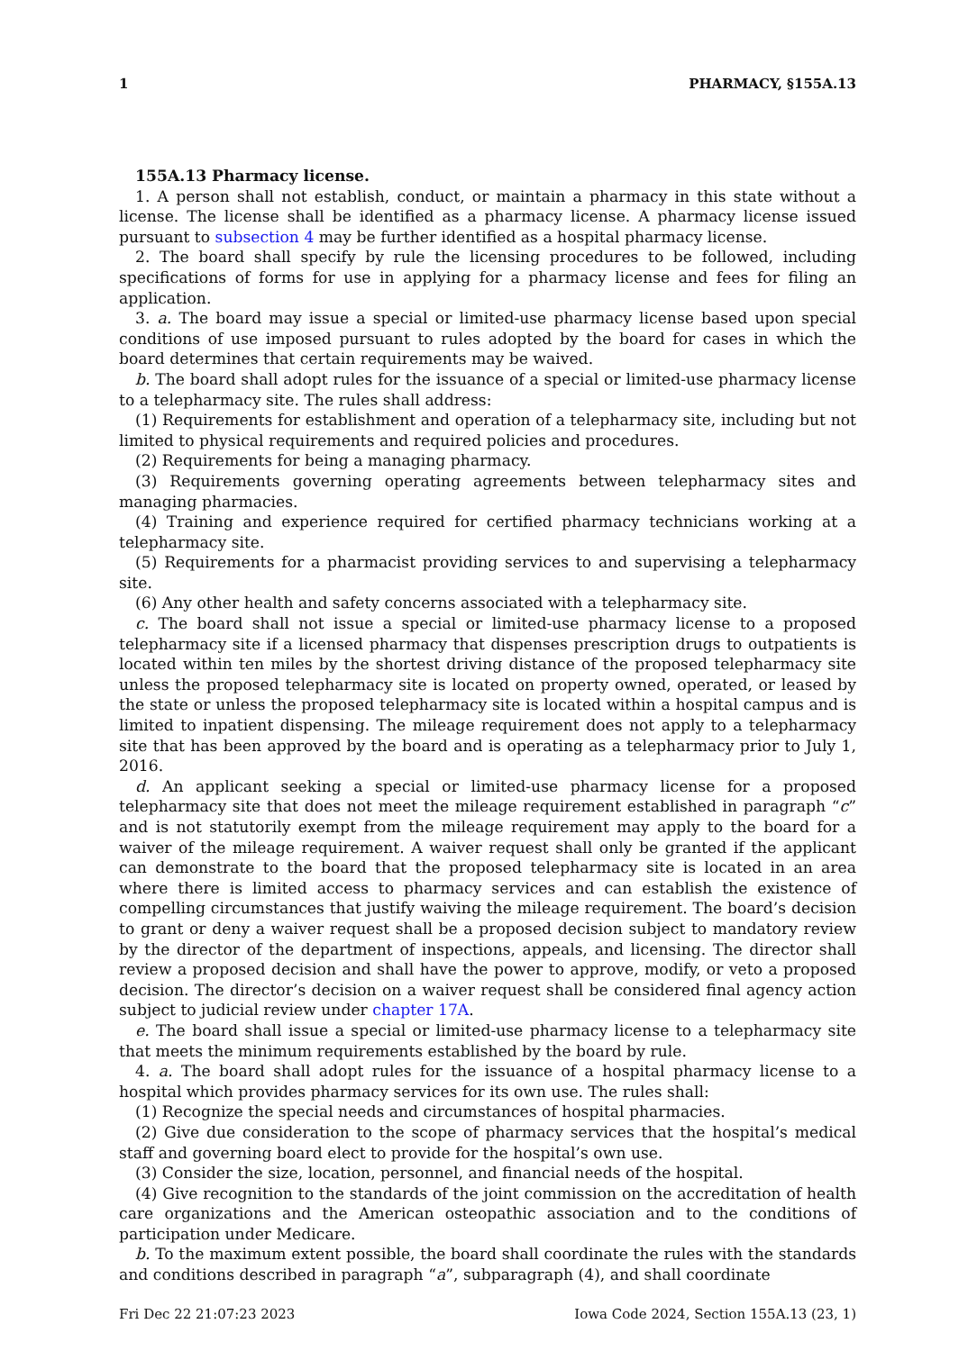1 PHARMACY, §155A.13
155A.13 Pharmacy license.
1. A person shall not establish, conduct, or maintain a pharmacy in this state without a license. The license shall be identified as a pharmacy license. A pharmacy license issued pursuant to subsection 4 may be further identified as a hospital pharmacy license.
2. The board shall specify by rule the licensing procedures to be followed, including specifications of forms for use in applying for a pharmacy license and fees for filing an application.
3. a. The board may issue a special or limited-use pharmacy license based upon special conditions of use imposed pursuant to rules adopted by the board for cases in which the board determines that certain requirements may be waived.
b. The board shall adopt rules for the issuance of a special or limited-use pharmacy license to a telepharmacy site. The rules shall address:
(1) Requirements for establishment and operation of a telepharmacy site, including but not limited to physical requirements and required policies and procedures.
(2) Requirements for being a managing pharmacy.
(3) Requirements governing operating agreements between telepharmacy sites and managing pharmacies.
(4) Training and experience required for certified pharmacy technicians working at a telepharmacy site.
(5) Requirements for a pharmacist providing services to and supervising a telepharmacy site.
(6) Any other health and safety concerns associated with a telepharmacy site.
c. The board shall not issue a special or limited-use pharmacy license to a proposed telepharmacy site if a licensed pharmacy that dispenses prescription drugs to outpatients is located within ten miles by the shortest driving distance of the proposed telepharmacy site unless the proposed telepharmacy site is located on property owned, operated, or leased by the state or unless the proposed telepharmacy site is located within a hospital campus and is limited to inpatient dispensing. The mileage requirement does not apply to a telepharmacy site that has been approved by the board and is operating as a telepharmacy prior to July 1, 2016.
d. An applicant seeking a special or limited-use pharmacy license for a proposed telepharmacy site that does not meet the mileage requirement established in paragraph “c” and is not statutorily exempt from the mileage requirement may apply to the board for a waiver of the mileage requirement. A waiver request shall only be granted if the applicant can demonstrate to the board that the proposed telepharmacy site is located in an area where there is limited access to pharmacy services and can establish the existence of compelling circumstances that justify waiving the mileage requirement. The board’s decision to grant or deny a waiver request shall be a proposed decision subject to mandatory review by the director of the department of inspections, appeals, and licensing. The director shall review a proposed decision and shall have the power to approve, modify, or veto a proposed decision. The director’s decision on a waiver request shall be considered final agency action subject to judicial review under chapter 17A.
e. The board shall issue a special or limited-use pharmacy license to a telepharmacy site that meets the minimum requirements established by the board by rule.
4. a. The board shall adopt rules for the issuance of a hospital pharmacy license to a hospital which provides pharmacy services for its own use. The rules shall:
(1) Recognize the special needs and circumstances of hospital pharmacies.
(2) Give due consideration to the scope of pharmacy services that the hospital’s medical staff and governing board elect to provide for the hospital’s own use.
(3) Consider the size, location, personnel, and financial needs of the hospital.
(4) Give recognition to the standards of the joint commission on the accreditation of health care organizations and the American osteopathic association and to the conditions of participation under Medicare.
b. To the maximum extent possible, the board shall coordinate the rules with the standards and conditions described in paragraph “a”, subparagraph (4), and shall coordinate
Fri Dec 22 21:07:23 2023 Iowa Code 2024, Section 155A.13 (23, 1)